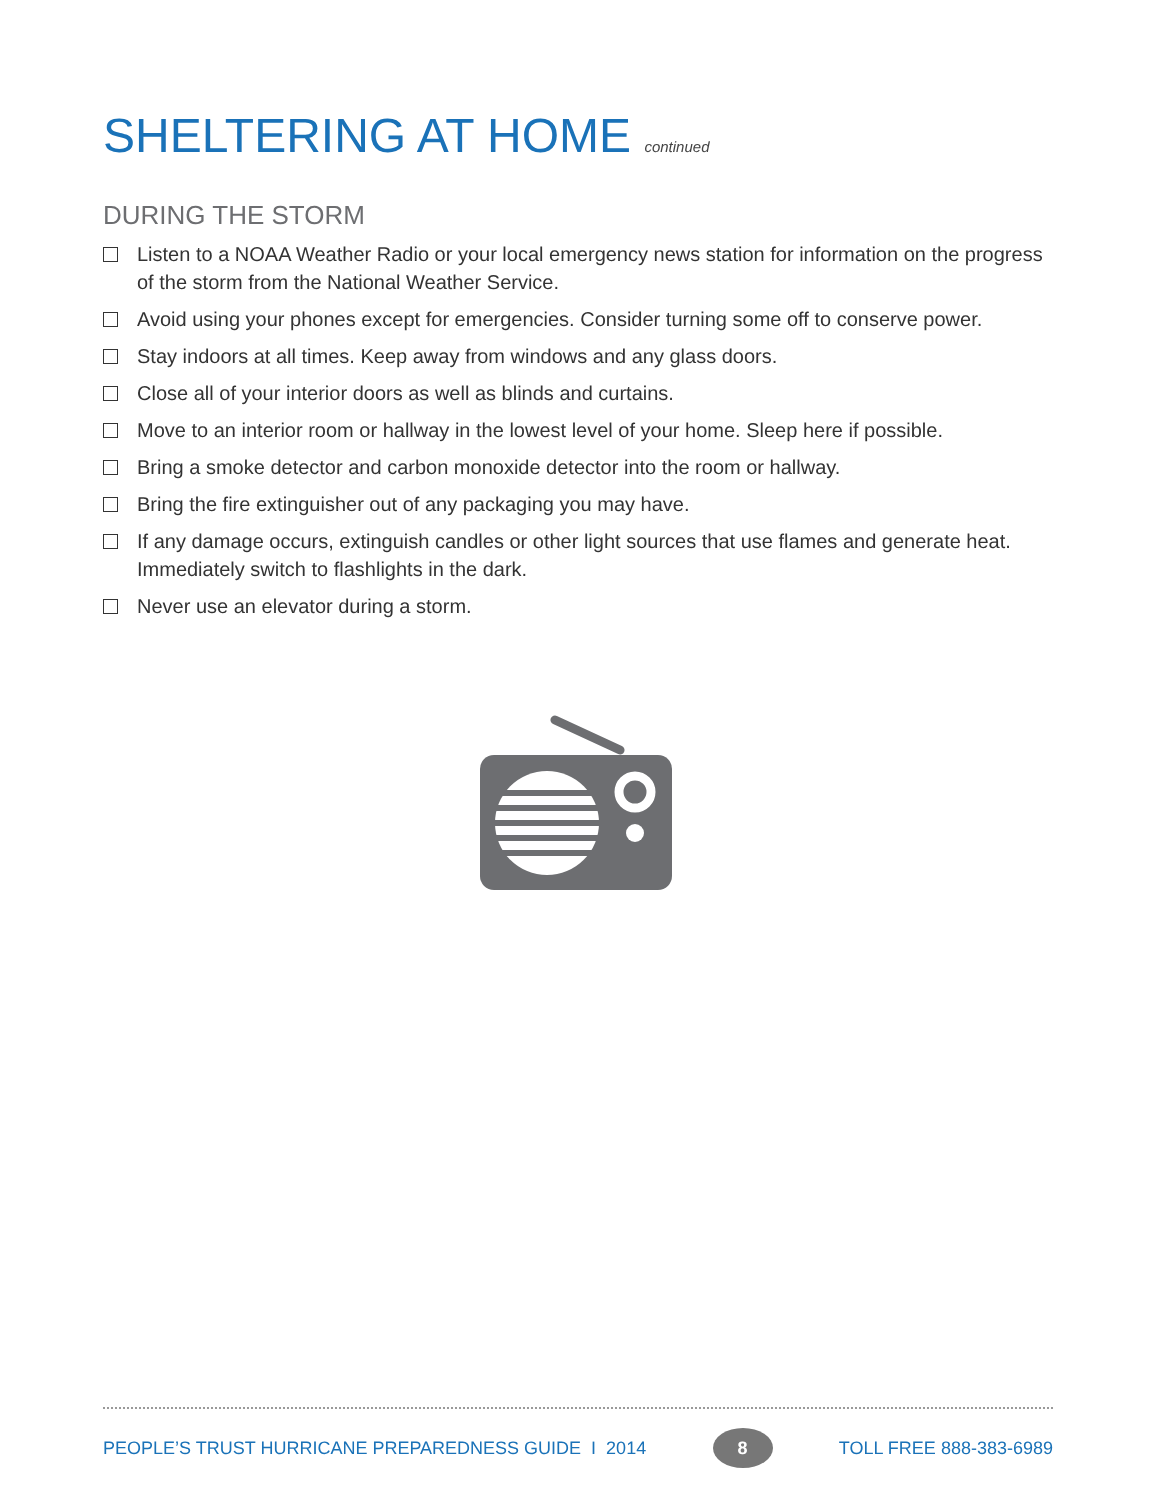SHELTERING AT HOME continued
DURING THE STORM
Listen to a NOAA Weather Radio or your local emergency news station for information on the progress of the storm from the National Weather Service.
Avoid using your phones except for emergencies. Consider turning some off to conserve power.
Stay indoors at all times. Keep away from windows and any glass doors.
Close all of your interior doors as well as blinds and curtains.
Move to an interior room or hallway in the lowest level of your home. Sleep here if possible.
Bring a smoke detector and carbon monoxide detector into the room or hallway.
Bring the fire extinguisher out of any packaging you may have.
If any damage occurs, extinguish candles or other light sources that use flames and generate heat. Immediately switch to flashlights in the dark.
Never use an elevator during a storm.
PEOPLE’S TRUST HURRICANE PREPAREDNESS GUIDE I 2014
8
TOLL FREE 888-383-6989